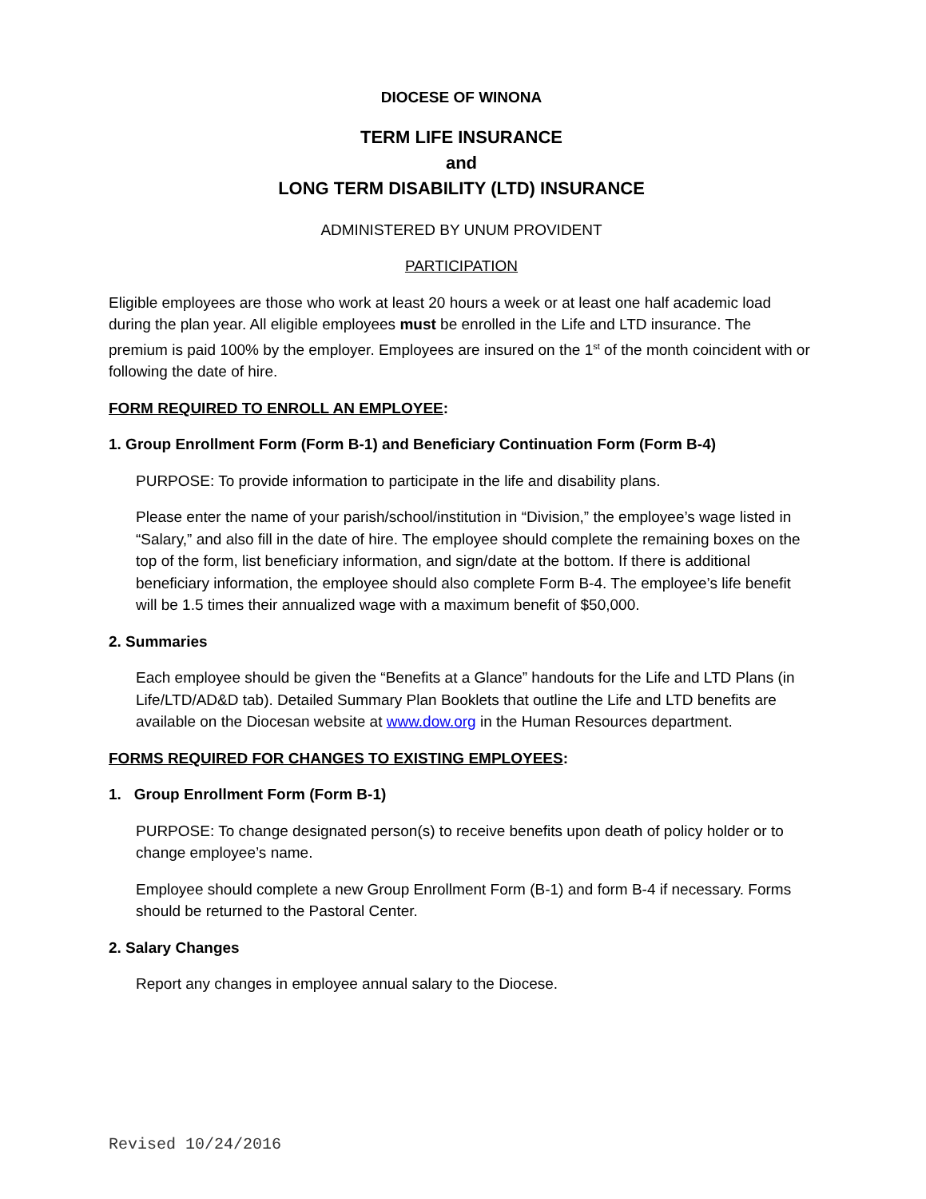DIOCESE OF WINONA
TERM LIFE INSURANCE
and
LONG TERM DISABILITY (LTD) INSURANCE
ADMINISTERED BY UNUM PROVIDENT
PARTICIPATION
Eligible employees are those who work at least 20 hours a week or at least one half academic load during the plan year. All eligible employees must be enrolled in the Life and LTD insurance. The premium is paid 100% by the employer. Employees are insured on the 1<sup>st</sup> of the month coincident with or following the date of hire.
FORM REQUIRED TO ENROLL AN EMPLOYEE:
1. Group Enrollment Form (Form B-1) and Beneficiary Continuation Form (Form B-4)
PURPOSE: To provide information to participate in the life and disability plans.
Please enter the name of your parish/school/institution in “Division,” the employee’s wage listed in “Salary,” and also fill in the date of hire. The employee should complete the remaining boxes on the top of the form, list beneficiary information, and sign/date at the bottom. If there is additional beneficiary information, the employee should also complete Form B-4. The employee’s life benefit will be 1.5 times their annualized wage with a maximum benefit of $50,000.
2. Summaries
Each employee should be given the “Benefits at a Glance” handouts for the Life and LTD Plans (in Life/LTD/AD&D tab). Detailed Summary Plan Booklets that outline the Life and LTD benefits are available on the Diocesan website at www.dow.org in the Human Resources department.
FORMS REQUIRED FOR CHANGES TO EXISTING EMPLOYEES:
1. Group Enrollment Form (Form B-1)
PURPOSE: To change designated person(s) to receive benefits upon death of policy holder or to change employee’s name.
Employee should complete a new Group Enrollment Form (B-1) and form B-4 if necessary. Forms should be returned to the Pastoral Center.
2. Salary Changes
Report any changes in employee annual salary to the Diocese.
Revised 10/24/2016